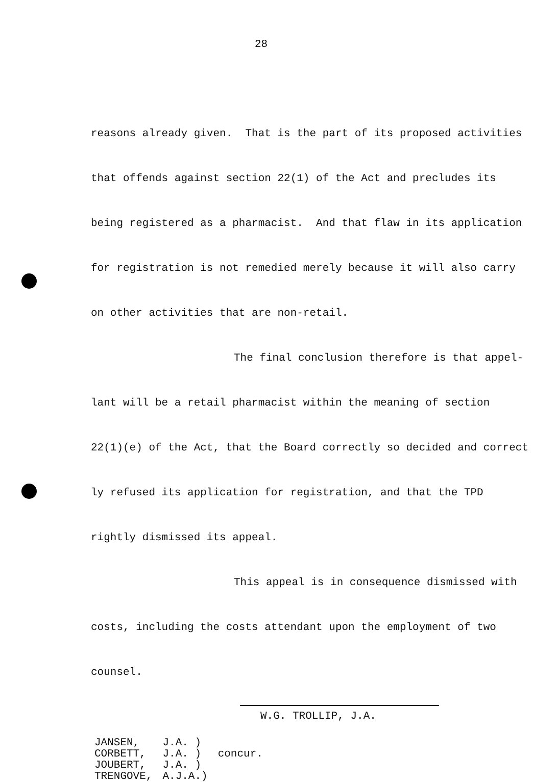28
reasons already given. That is the part of its proposed activities
that offends against section 22(1) of the Act and precludes its
being registered as a pharmacist. And that flaw in its application
for registration is not remedied merely because it will also carry
on other activities that are non-retail.
The final conclusion therefore is that appel-
lant will be a retail pharmacist within the meaning of section
22(1)(e) of the Act, that the Board correctly so decided and correct
ly refused its application for registration, and that the TPD
rightly dismissed its appeal.
This appeal is in consequence dismissed with
costs, including the costs attendant upon the employment of two
counsel.
W.G. TROLLIP, J.A.
| JANSEN, | J.A. ) | |
| CORBETT, | J.A. ) | concur. |
| JOUBERT, | J.A. ) | |
| TRENGOVE, | A.J.A.) | |